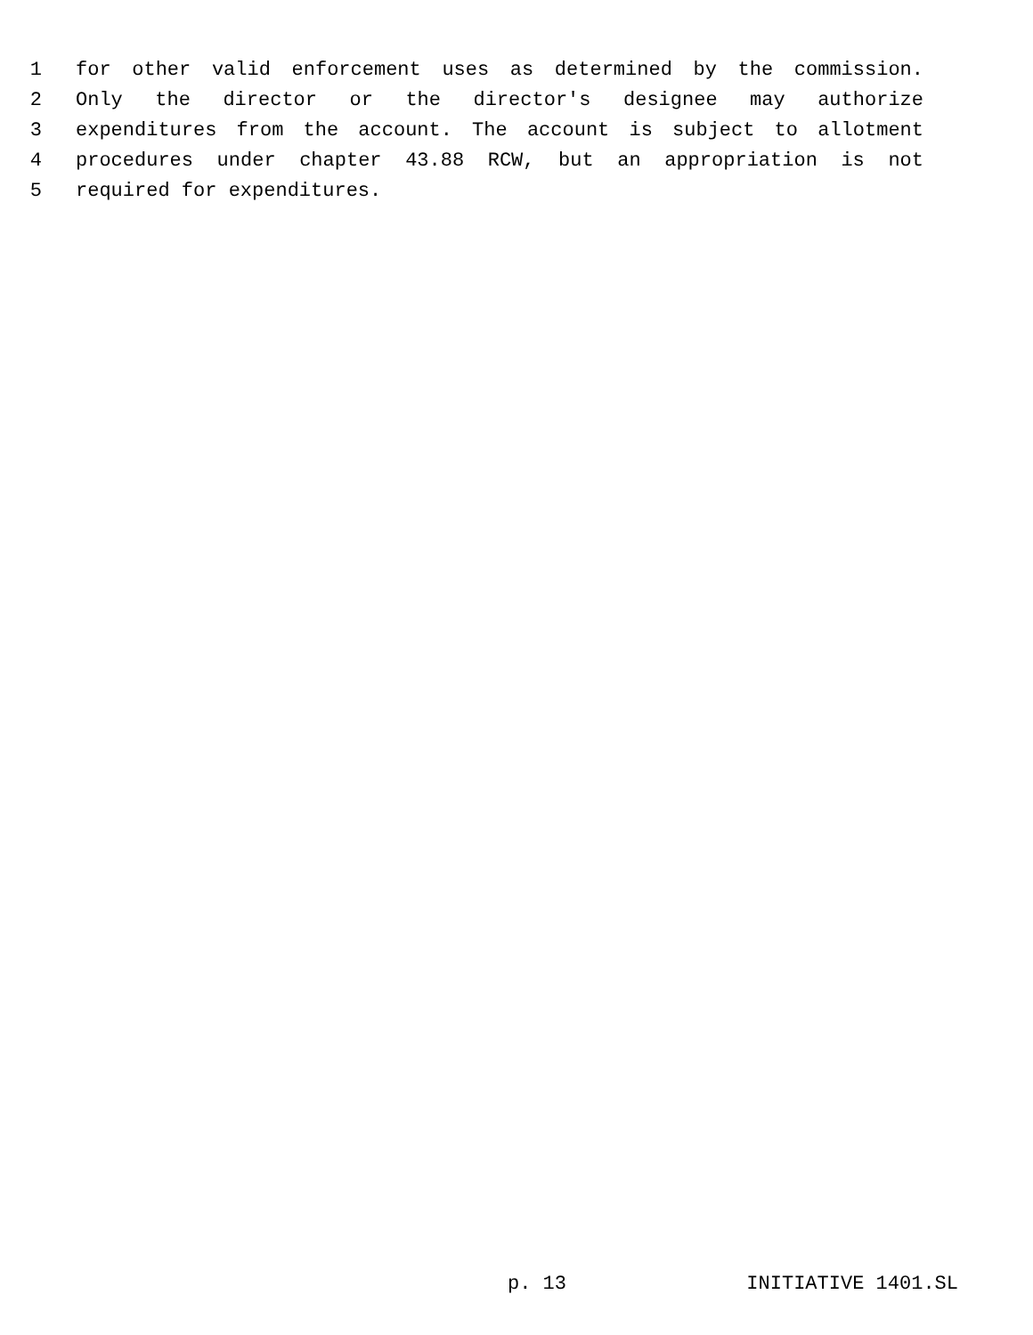1 for other valid enforcement uses as determined by the commission.
2 Only the director or the director's designee may authorize
3 expenditures from the account. The account is subject to allotment
4 procedures under chapter 43.88 RCW, but an appropriation is not
5 required for expenditures.
p. 13 INITIATIVE 1401.SL